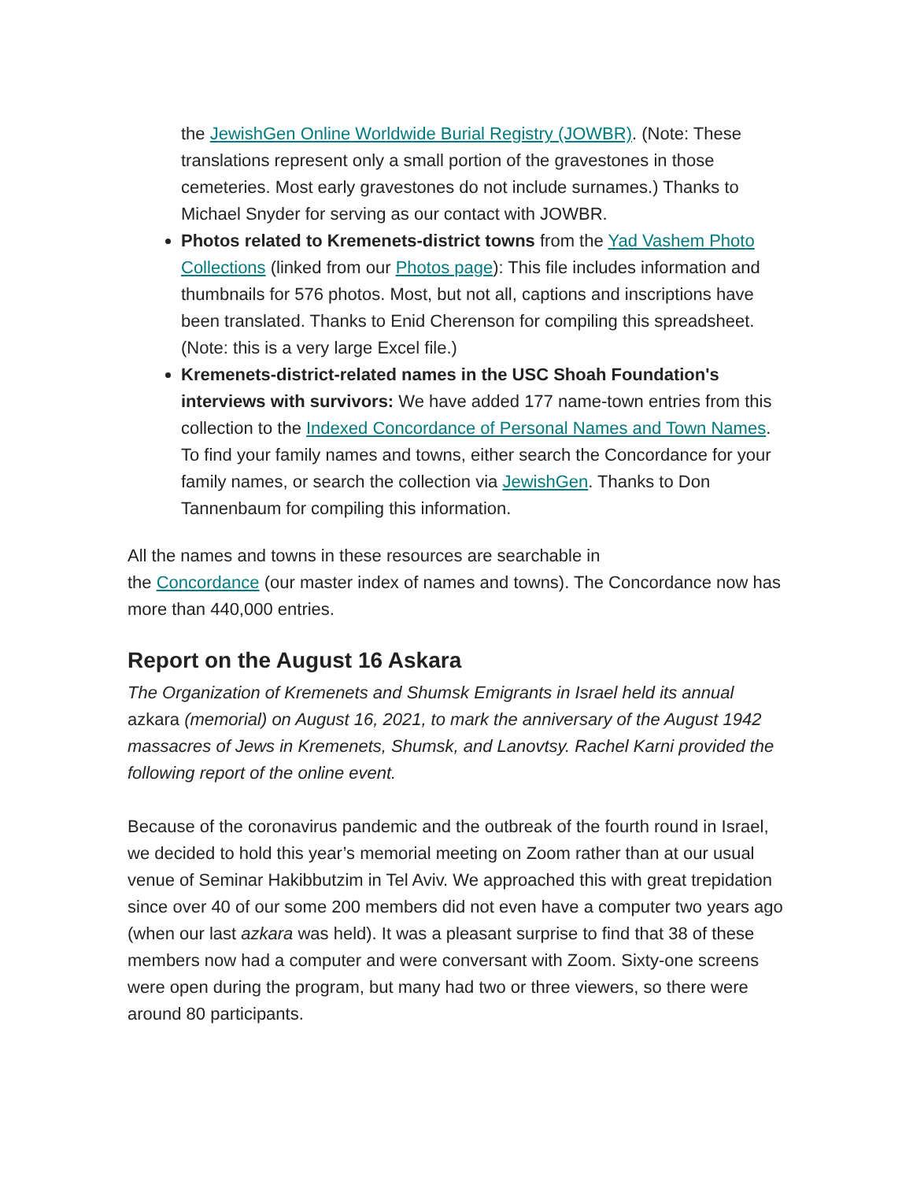the JewishGen Online Worldwide Burial Registry (JOWBR). (Note: These translations represent only a small portion of the gravestones in those cemeteries. Most early gravestones do not include surnames.) Thanks to Michael Snyder for serving as our contact with JOWBR.
Photos related to Kremenets-district towns from the Yad Vashem Photo Collections (linked from our Photos page): This file includes information and thumbnails for 576 photos. Most, but not all, captions and inscriptions have been translated. Thanks to Enid Cherenson for compiling this spreadsheet. (Note: this is a very large Excel file.)
Kremenets-district-related names in the USC Shoah Foundation's interviews with survivors: We have added 177 name-town entries from this collection to the Indexed Concordance of Personal Names and Town Names. To find your family names and towns, either search the Concordance for your family names, or search the collection via JewishGen. Thanks to Don Tannenbaum for compiling this information.
All the names and towns in these resources are searchable in
the Concordance (our master index of names and towns). The Concordance now has more than 440,000 entries.
Report on the August 16 Askara
The Organization of Kremenets and Shumsk Emigrants in Israel held its annual azkara (memorial) on August 16, 2021, to mark the anniversary of the August 1942 massacres of Jews in Kremenets, Shumsk, and Lanovtsy. Rachel Karni provided the following report of the online event.
Because of the coronavirus pandemic and the outbreak of the fourth round in Israel, we decided to hold this year’s memorial meeting on Zoom rather than at our usual venue of Seminar Hakibbutzim in Tel Aviv. We approached this with great trepidation since over 40 of our some 200 members did not even have a computer two years ago (when our last azkara was held). It was a pleasant surprise to find that 38 of these members now had a computer and were conversant with Zoom. Sixty-one screens were open during the program, but many had two or three viewers, so there were around 80 participants.